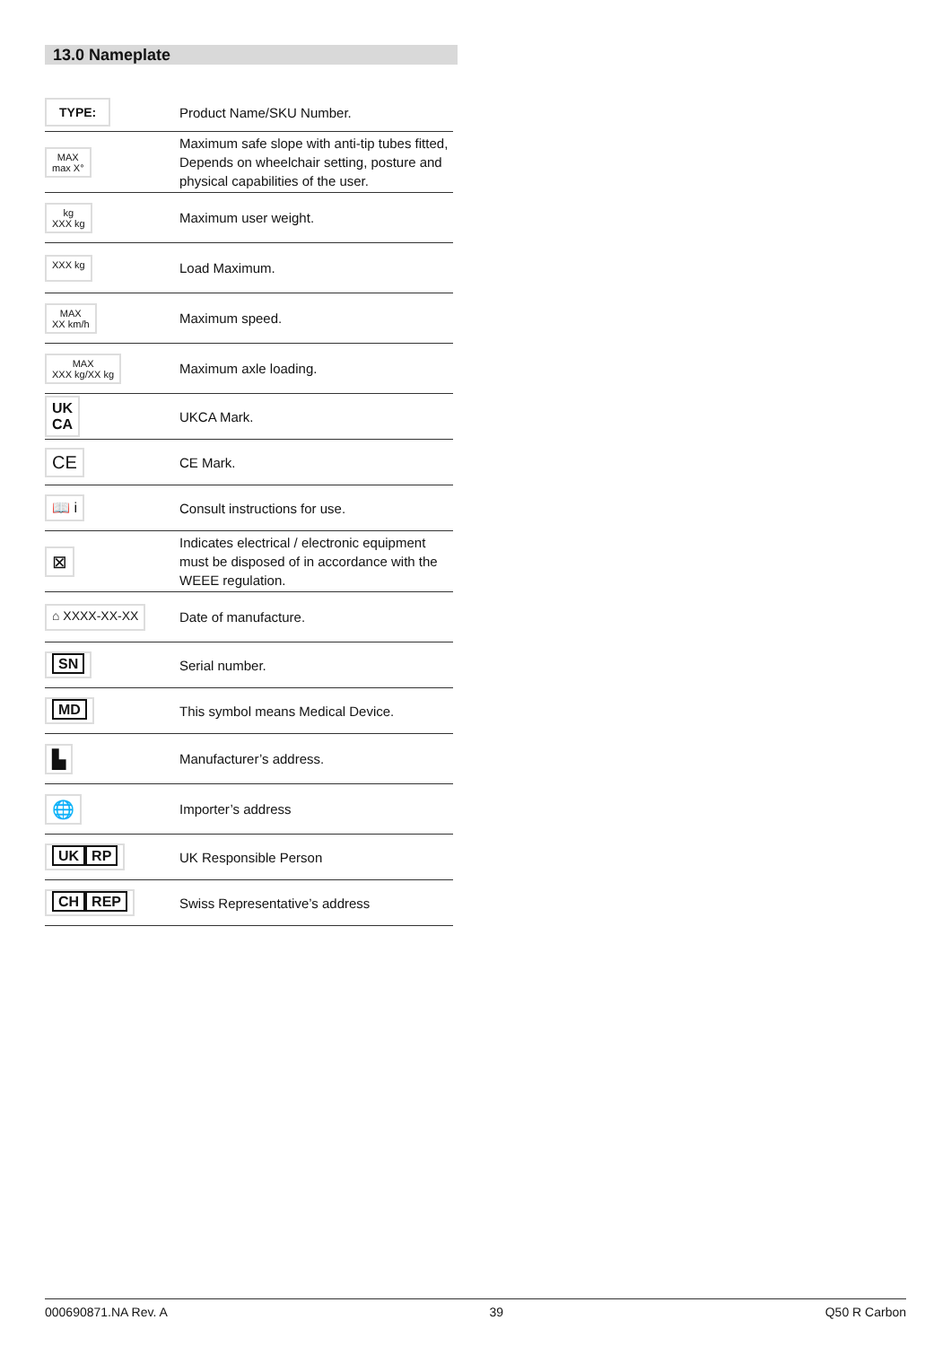13.0 Nameplate
| TYPE: | Product Name/SKU Number. |
| MAX max X° | Maximum safe slope with anti-tip tubes fitted, Depends on wheelchair setting, posture and physical capabilities of the user. |
| kg XXX kg | Maximum user weight. |
| XXX kg | Load Maximum. |
| MAX XX km/h | Maximum speed. |
| MAX XXX kg/XX kg | Maximum axle loading. |
| UK CA | UKCA Mark. |
| CE | CE Mark. |
| 📖 i | Consult instructions for use. |
| ⊠ | Indicates electrical / electronic equipment must be disposed of in accordance with the WEEE regulation. |
| ⌂ XXXX-XX-XX | Date of manufacture. |
| SN | Serial number. |
| MD | This symbol means Medical Device. |
| ▙ | Manufacturer’s address. |
| 🌐 | Importer’s address |
| UK RP | UK Responsible Person |
| CH REP | Swiss Representative’s address |
000690871.NA Rev. A 39 Q50 R Carbon